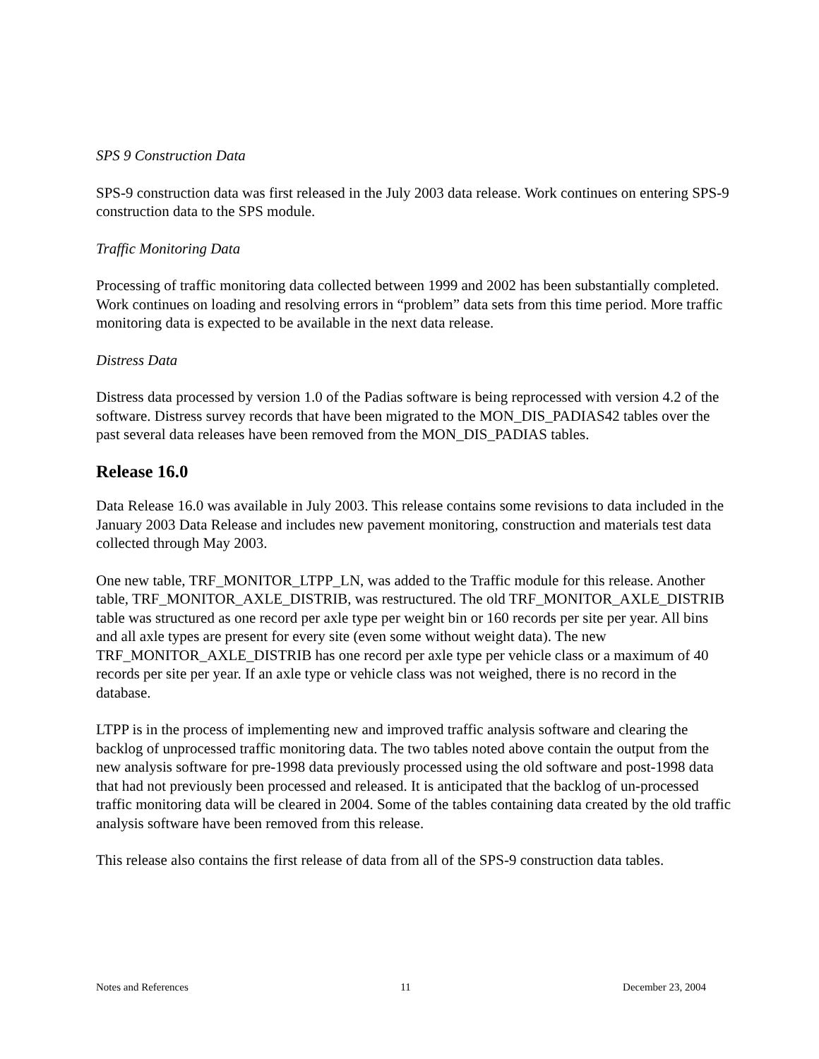SPS 9 Construction Data
SPS-9 construction data was first released in the July 2003 data release. Work continues on entering SPS-9 construction data to the SPS module.
Traffic Monitoring Data
Processing of traffic monitoring data collected between 1999 and 2002 has been substantially completed. Work continues on loading and resolving errors in “problem” data sets from this time period. More traffic monitoring data is expected to be available in the next data release.
Distress Data
Distress data processed by version 1.0 of the Padias software is being reprocessed with version 4.2 of the software. Distress survey records that have been migrated to the MON_DIS_PADIAS42 tables over the past several data releases have been removed from the MON_DIS_PADIAS tables.
Release 16.0
Data Release 16.0 was available in July 2003. This release contains some revisions to data included in the January 2003 Data Release and includes new pavement monitoring, construction and materials test data collected through May 2003.
One new table, TRF_MONITOR_LTPP_LN, was added to the Traffic module for this release. Another table, TRF_MONITOR_AXLE_DISTRIB, was restructured. The old TRF_MONITOR_AXLE_DISTRIB table was structured as one record per axle type per weight bin or 160 records per site per year. All bins and all axle types are present for every site (even some without weight data). The new TRF_MONITOR_AXLE_DISTRIB has one record per axle type per vehicle class or a maximum of 40 records per site per year. If an axle type or vehicle class was not weighed, there is no record in the database.
LTPP is in the process of implementing new and improved traffic analysis software and clearing the backlog of unprocessed traffic monitoring data. The two tables noted above contain the output from the new analysis software for pre-1998 data previously processed using the old software and post-1998 data that had not previously been processed and released. It is anticipated that the backlog of un-processed traffic monitoring data will be cleared in 2004. Some of the tables containing data created by the old traffic analysis software have been removed from this release.
This release also contains the first release of data from all of the SPS-9 construction data tables.
Notes and References 11 December 23, 2004